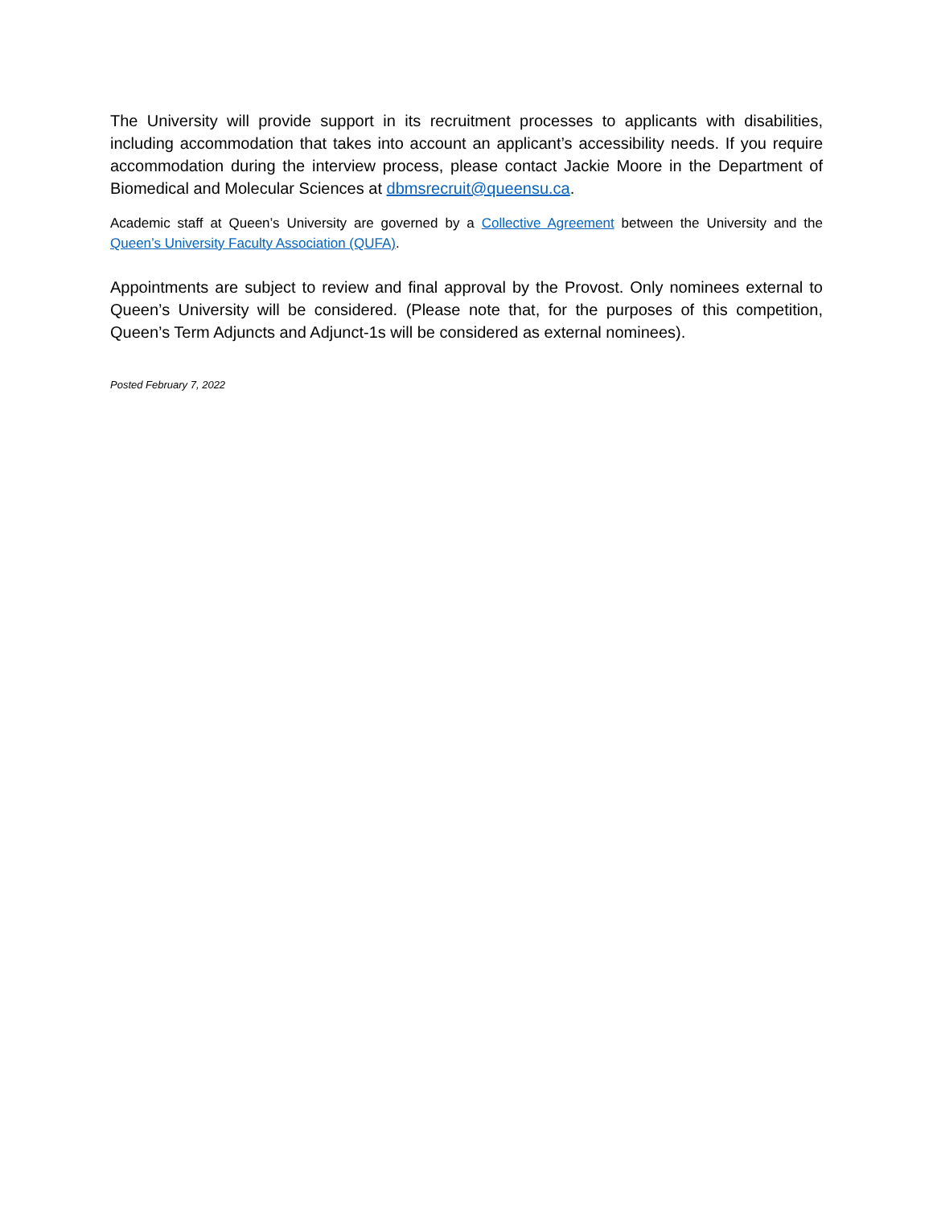The University will provide support in its recruitment processes to applicants with disabilities, including accommodation that takes into account an applicant’s accessibility needs. If you require accommodation during the interview process, please contact Jackie Moore in the Department of Biomedical and Molecular Sciences at dbmsrecruit@queensu.ca.
Academic staff at Queen’s University are governed by a Collective Agreement between the University and the Queen’s University Faculty Association (QUFA).
Appointments are subject to review and final approval by the Provost. Only nominees external to Queen’s University will be considered. (Please note that, for the purposes of this competition, Queen’s Term Adjuncts and Adjunct-1s will be considered as external nominees).
Posted February 7, 2022